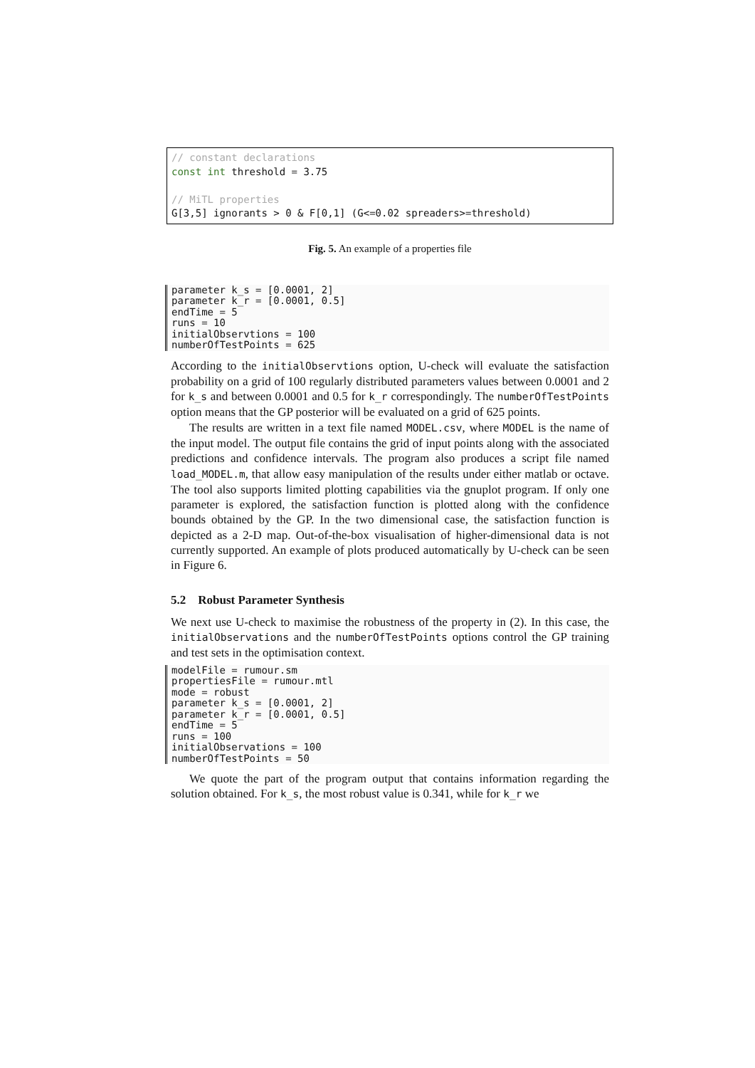// constant declarations const int threshold = 3.75 // MiTL properties G[3,5] ignorants > 0 & F[0,1] (G<=0.02 spreaders>=threshold)
Fig. 5. An example of a properties file
parameter k_s = [0.0001, 2] parameter k_r = [0.0001, 0.5] endTime = 5 runs = 10 initialObservtions = 100 numberOfTestPoints = 625
According to the initialObservtions option, U-check will evaluate the satisfaction probability on a grid of 100 regularly distributed parameters values between 0.0001 and 2 for k_s and between 0.0001 and 0.5 for k_r correspondingly. The numberOfTestPoints option means that the GP posterior will be evaluated on a grid of 625 points.
The results are written in a text file named MODEL.csv, where MODEL is the name of the input model. The output file contains the grid of input points along with the associated predictions and confidence intervals. The program also produces a script file named load_MODEL.m, that allow easy manipulation of the results under either matlab or octave. The tool also supports limited plotting capabilities via the gnuplot program. If only one parameter is explored, the satisfaction function is plotted along with the confidence bounds obtained by the GP. In the two dimensional case, the satisfaction function is depicted as a 2-D map. Out-of-the-box visualisation of higher-dimensional data is not currently supported. An example of plots produced automatically by U-check can be seen in Figure 6.
5.2 Robust Parameter Synthesis
We next use U-check to maximise the robustness of the property in (2). In this case, the initialObservations and the numberOfTestPoints options control the GP training and test sets in the optimisation context.
modelFile = rumour.sm propertiesFile = rumour.mtl mode = robust parameter k_s = [0.0001, 2] parameter k_r = [0.0001, 0.5] endTime = 5 runs = 100 initialObservations = 100 numberOfTestPoints = 50
We quote the part of the program output that contains information regarding the solution obtained. For k_s, the most robust value is 0.341, while for k_r we